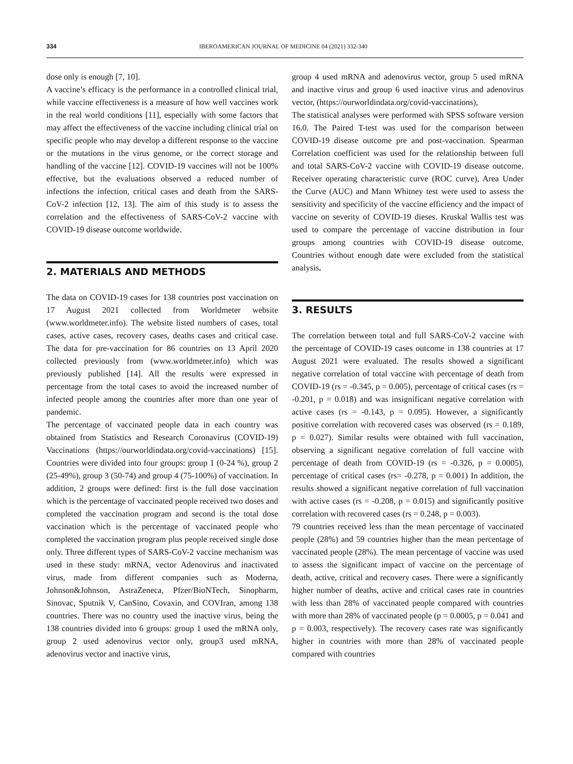334 IBEROAMERICAN JOURNAL OF MEDICINE 04 (2021) 332-340
dose only is enough [7, 10].
A vaccine’s efficacy is the performance in a controlled clinical trial, while vaccine effectiveness is a measure of how well vaccines work in the real world conditions [11], especially with some factors that may affect the effectiveness of the vaccine including clinical trial on specific people who may develop a different response to the vaccine or the mutations in the virus genome, or the correct storage and handling of the vaccine [12]. COVID-19 vaccines will not be 100% effective, but the evaluations observed a reduced number of infections the infection, critical cases and death from the SARS-CoV-2 infection [12, 13]. The aim of this study is to assess the correlation and the effectiveness of SARS-CoV-2 vaccine with COVID-19 disease outcome worldwide.
2. MATERIALS AND METHODS
The data on COVID-19 cases for 138 countries post vaccination on 17 August 2021 collected from Worldmeter website (www.worldmeter.info). The website listed numbers of cases, total cases, active cases, recovery cases, deaths cases and critical case. The data for pre-vaccination for 86 countries on 13 April 2020 collected previously from (www.worldmeter.info) which was previously published [14]. All the results were expressed in percentage from the total cases to avoid the increased number of infected people among the countries after more than one year of pandemic.
The percentage of vaccinated people data in each country was obtained from Statistics and Research Coronavirus (COVID-19) Vaccinations (https://ourworldindata.org/covid-vaccinations) [15]. Countries were divided into four groups: group 1 (0-24 %), group 2 (25-49%), group 3 (50-74) and group 4 (75-100%) of vaccination. In addition, 2 groups were defined: first is the full dose vaccination which is the percentage of vaccinated people received two doses and completed the vaccination program and second is the total dose vaccination which is the percentage of vaccinated people who completed the vaccination program plus people received single dose only. Three different types of SARS-CoV-2 vaccine mechanism was used in these study: mRNA, vector Adenovirus and inactivated virus, made from different companies such as Moderna, Johnson&Johnson, AstraZeneca, Pfzer/BioNTech, Sinopharm, Sinovac, Sputnik V, CanSino, Covaxin, and COVIran, among 138 countries. There was no country used the inactive virus, being the 138 countries divided into 6 groups: group 1 used the mRNA only, group 2 used adenovirus vector only, group3 used mRNA, adenovirus vector and inactive virus,
group 4 used mRNA and adenovirus vector, group 5 used mRNA and inactive virus and group 6 used inactive virus and adenovirus vector, (https://ourworldindata.org/covid-vaccinations),
The statistical analyses were performed with SPSS software version 16.0. The Paired T-test was used for the comparison between COVID-19 disease outcome pre and post-vaccination. Spearman Correlation coefficient was used for the relationship between full and total SARS-CoV-2 vaccine with COVID-19 disease outcome. Receiver operating characteristic curve (ROC curve), Area Under the Curve (AUC) and Mann Whitney test were used to assess the sensitivity and specificity of the vaccine efficiency and the impact of vaccine on severity of COVID-19 dieses. Kruskal Wallis test was used to compare the percentage of vaccine distribution in four groups among countries with COVID-19 disease outcome. Countries without enough date were excluded from the statistical analysis.
3. RESULTS
The correlation between total and full SARS-CoV-2 vaccine with the percentage of COVID-19 cases outcome in 138 countries at 17 August 2021 were evaluated. The results showed a significant negative correlation of total vaccine with percentage of death from COVID-19 (rs = -0.345, p = 0.005), percentage of critical cases (rs = -0.201, p = 0.018) and was insignificant negative correlation with active cases (rs = -0.143, p = 0.095). However, a significantly positive correlation with recovered cases was observed (rs = 0.189, p = 0.027). Similar results were obtained with full vaccination, observing a significant negative correlation of full vaccine with percentage of death from COVID-19 (rs = -0.326, p = 0.0005), percentage of critical cases (rs= -0.278, p = 0.001) In addition, the results showed a significant negative correlation of full vaccination with active cases (rs = -0.208, p = 0.015) and significantly positive correlation with recovered cases (rs = 0.248, p = 0.003).
79 countries received less than the mean percentage of vaccinated people (28%) and 59 countries higher than the mean percentage of vaccinated people (28%). The mean percentage of vaccine was used to assess the significant impact of vaccine on the percentage of death, active, critical and recovery cases. There were a significantly higher number of deaths, active and critical cases rate in countries with less than 28% of vaccinated people compared with countries with more than 28% of vaccinated people (p = 0.0005, p = 0.041 and p = 0.003, respectively). The recovery cases rate was significantly higher in countries with more than 28% of vaccinated people compared with countries